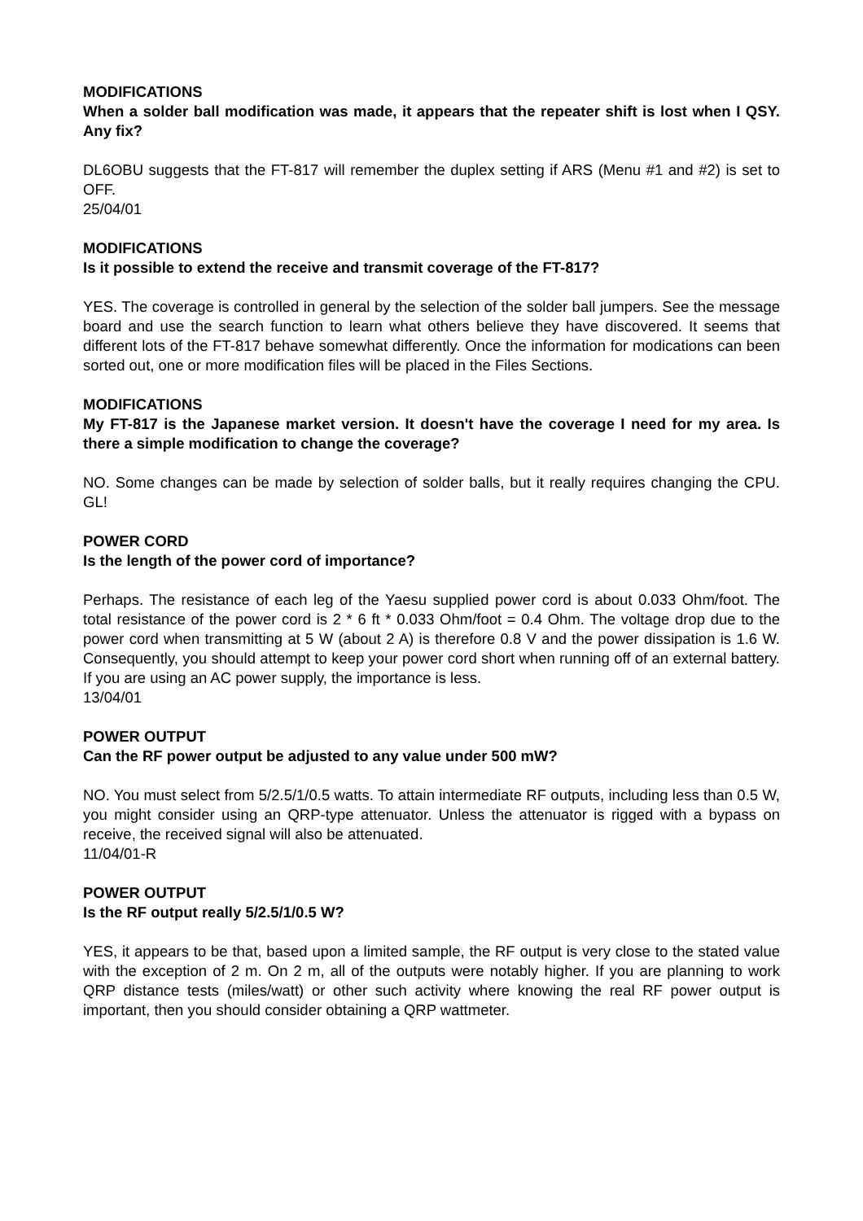MODIFICATIONS
When a solder ball modification was made, it appears that the repeater shift is lost when I QSY. Any fix?
DL6OBU suggests that the FT-817 will remember the duplex setting if ARS (Menu #1 and #2) is set to OFF.
25/04/01
MODIFICATIONS
Is it possible to extend the receive and transmit coverage of the FT-817?
YES. The coverage is controlled in general by the selection of the solder ball jumpers. See the message board and use the search function to learn what others believe they have discovered. It seems that different lots of the FT-817 behave somewhat differently. Once the information for modications can been sorted out, one or more modification files will be placed in the Files Sections.
MODIFICATIONS
My FT-817 is the Japanese market version. It doesn't have the coverage I need for my area. Is there a simple modification to change the coverage?
NO. Some changes can be made by selection of solder balls, but it really requires changing the CPU. GL!
POWER CORD
Is the length of the power cord of importance?
Perhaps. The resistance of each leg of the Yaesu supplied power cord is about 0.033 Ohm/foot. The total resistance of the power cord is 2 * 6 ft * 0.033 Ohm/foot = 0.4 Ohm. The voltage drop due to the power cord when transmitting at 5 W (about 2 A) is therefore 0.8 V and the power dissipation is 1.6 W. Consequently, you should attempt to keep your power cord short when running off of an external battery. If you are using an AC power supply, the importance is less.
13/04/01
POWER OUTPUT
Can the RF power output be adjusted to any value under 500 mW?
NO. You must select from 5/2.5/1/0.5 watts. To attain intermediate RF outputs, including less than 0.5 W, you might consider using an QRP-type attenuator. Unless the attenuator is rigged with a bypass on receive, the received signal will also be attenuated.
11/04/01-R
POWER OUTPUT
Is the RF output really 5/2.5/1/0.5 W?
YES, it appears to be that, based upon a limited sample, the RF output is very close to the stated value with the exception of 2 m. On 2 m, all of the outputs were notably higher. If you are planning to work QRP distance tests (miles/watt) or other such activity where knowing the real RF power output is important, then you should consider obtaining a QRP wattmeter.